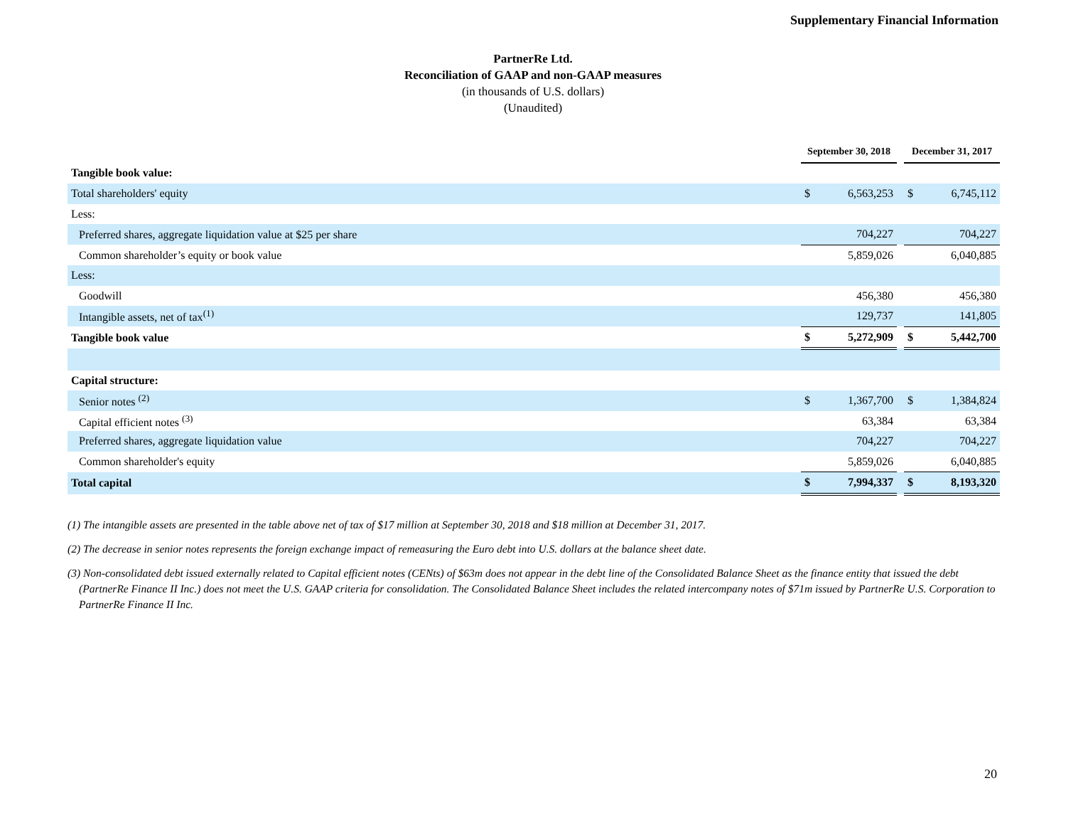Supplementary Financial Information
PartnerRe Ltd.
Reconciliation of GAAP and non-GAAP measures
(in thousands of U.S. dollars)
(Unaudited)
| | September 30, 2018 | | | December 31, 2017 | |
| Tangible book value: | | | | | |
| Total shareholders' equity | $ | 6,563,253 | | $ | 6,745,112 |
| Less: | | | | | |
| Preferred shares, aggregate liquidation value at $25 per share | | 704,227 | | | 704,227 |
| Common shareholder’s equity or book value | | 5,859,026 | | | 6,040,885 |
| Less: | | | | | |
| Goodwill | | 456,380 | | | 456,380 |
| Intangible assets, net of tax<sup>(1)</sup> | | 129,737 | | | 141,805 |
| Tangible book value | $ | 5,272,909 | | $ | 5,442,700 |
| Capital structure: | | | | | |
| Senior notes <sup>(2)</sup> | $ | 1,367,700 | | $ | 1,384,824 |
| Capital efficient notes <sup>(3)</sup> | | 63,384 | | | 63,384 |
| Preferred shares, aggregate liquidation value | | 704,227 | | | 704,227 |
| Common shareholder's equity | | 5,859,026 | | | 6,040,885 |
| Total capital | $ | 7,994,337 | | $ | 8,193,320 |
(1) The intangible assets are presented in the table above net of tax of $17 million at September 30, 2018 and $18 million at December 31, 2017.
(2) The decrease in senior notes represents the foreign exchange impact of remeasuring the Euro debt into U.S. dollars at the balance sheet date.
(3) Non-consolidated debt issued externally related to Capital efficient notes (CENts) of $63m does not appear in the debt line of the Consolidated Balance Sheet as the finance entity that issued the debt (PartnerRe Finance II Inc.) does not meet the U.S. GAAP criteria for consolidation. The Consolidated Balance Sheet includes the related intercompany notes of $71m issued by PartnerRe U.S. Corporation to PartnerRe Finance II Inc.
20